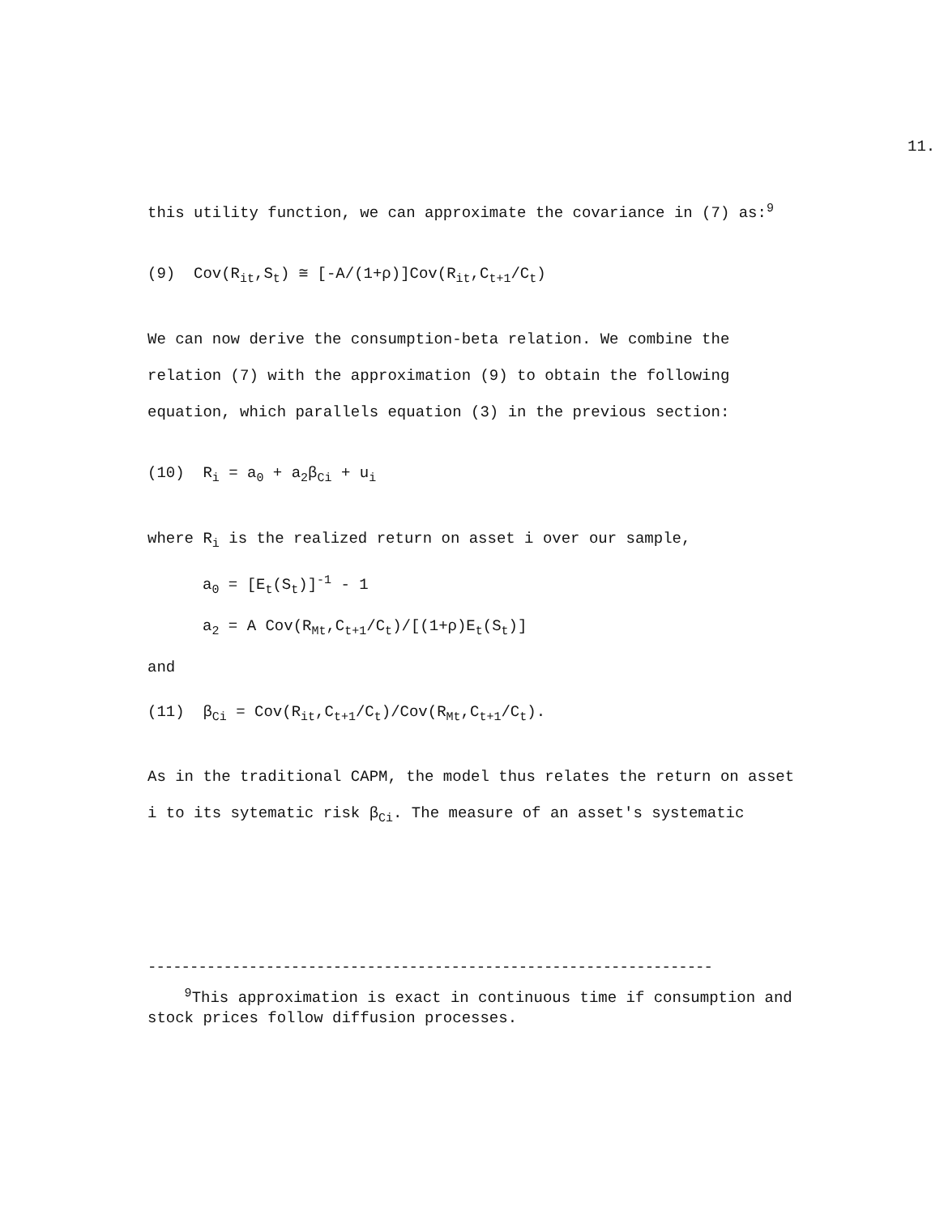11.
this utility function, we can approximate the covariance in (7) as:<sup>9</sup>
(9) Cov(R<sub>it</sub>,S<sub>t</sub>) ≅ [-A/(1+ρ)]Cov(R<sub>it</sub>,C<sub>t+1</sub>/C<sub>t</sub>)
We can now derive the consumption-beta relation. We combine the
relation (7) with the approximation (9) to obtain the following
equation, which parallels equation (3) in the previous section:
(10) R<sub>i</sub> = a<sub>0</sub> + a<sub>2</sub>β<sub>Ci</sub> + u<sub>i</sub>
where R<sub>i</sub> is the realized return on asset i over our sample,
a<sub>0</sub> = [E<sub>t</sub>(S<sub>t</sub>)]<sup>-1</sup> - 1
a<sub>2</sub> = A Cov(R<sub>Mt</sub>,C<sub>t+1</sub>/C<sub>t</sub>)/[(1+ρ)E<sub>t</sub>(S<sub>t</sub>)]
and
(11) β<sub>Ci</sub> = Cov(R<sub>it</sub>,C<sub>t+1</sub>/C<sub>t</sub>)/Cov(R<sub>Mt</sub>,C<sub>t+1</sub>/C<sub>t</sub>).
As in the traditional CAPM, the model thus relates the return on asset
i to its sytematic risk β<sub>Ci</sub>. The measure of an asset's systematic
-------------------------------------------------------------------
<sup>9</sup> This approximation is exact in continuous time if consumption and
stock prices follow diffusion processes.